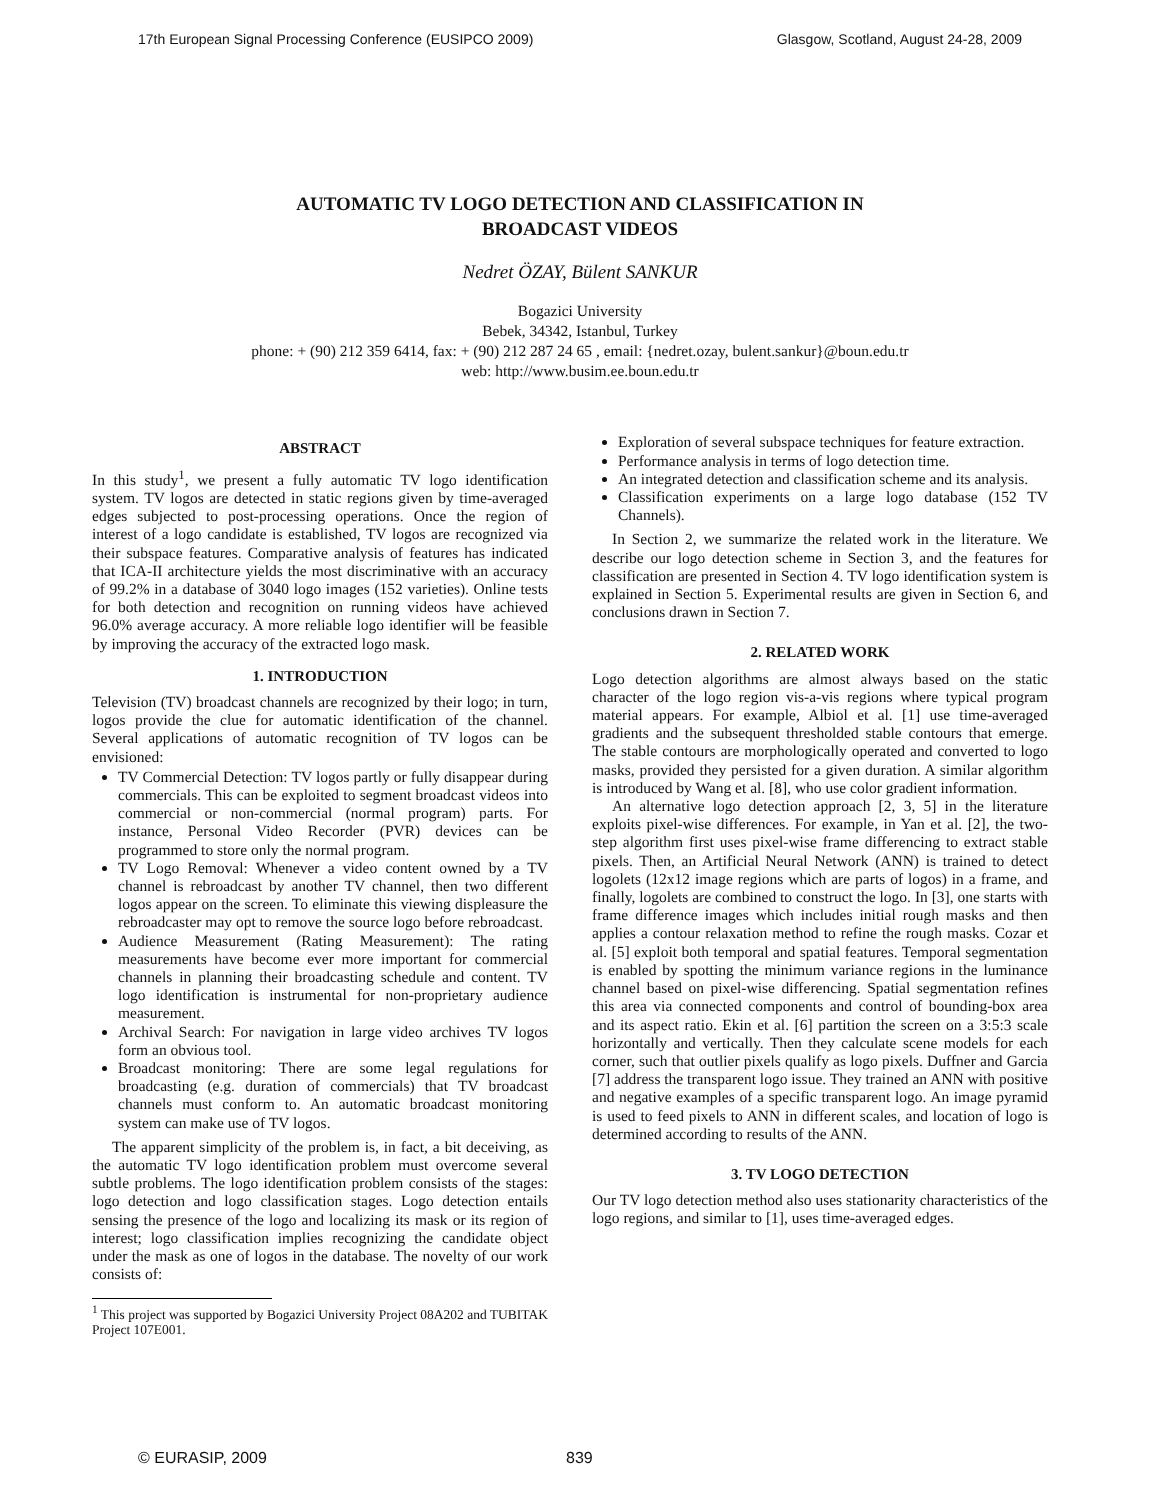17th European Signal Processing Conference (EUSIPCO 2009) Glasgow, Scotland, August 24-28, 2009
AUTOMATIC TV LOGO DETECTION AND CLASSIFICATION IN
BROADCAST VIDEOS
Nedret ÖZAY, Bülent SANKUR
Bogazici University
Bebek, 34342, Istanbul, Turkey
phone: + (90) 212 359 6414, fax: + (90) 212 287 24 65 , email: {nedret.ozay, bulent.sankur}@boun.edu.tr
web: http://www.busim.ee.boun.edu.tr
ABSTRACT
In this study<sup>1</sup>, we present a fully automatic TV logo identification system. TV logos are detected in static regions given by time-averaged edges subjected to post-processing operations. Once the region of interest of a logo candidate is established, TV logos are recognized via their subspace features. Comparative analysis of features has indicated that ICA-II architecture yields the most discriminative with an accuracy of 99.2% in a database of 3040 logo images (152 varieties). Online tests for both detection and recognition on running videos have achieved 96.0% average accuracy. A more reliable logo identifier will be feasible by improving the accuracy of the extracted logo mask.
1. INTRODUCTION
Television (TV) broadcast channels are recognized by their logo; in turn, logos provide the clue for automatic identification of the channel. Several applications of automatic recognition of TV logos can be envisioned:
TV Commercial Detection: TV logos partly or fully disappear during commercials. This can be exploited to segment broadcast videos into commercial or non-commercial (normal program) parts. For instance, Personal Video Recorder (PVR) devices can be programmed to store only the normal program.
TV Logo Removal: Whenever a video content owned by a TV channel is rebroadcast by another TV channel, then two different logos appear on the screen. To eliminate this viewing displeasure the rebroadcaster may opt to remove the source logo before rebroadcast.
Audience Measurement (Rating Measurement): The rating measurements have become ever more important for commercial channels in planning their broadcasting schedule and content. TV logo identification is instrumental for non-proprietary audience measurement.
Archival Search: For navigation in large video archives TV logos form an obvious tool.
Broadcast monitoring: There are some legal regulations for broadcasting (e.g. duration of commercials) that TV broadcast channels must conform to. An automatic broadcast monitoring system can make use of TV logos.
The apparent simplicity of the problem is, in fact, a bit deceiving, as the automatic TV logo identification problem must overcome several subtle problems. The logo identification problem consists of the stages: logo detection and logo classification stages. Logo detection entails sensing the presence of the logo and localizing its mask or its region of interest; logo classification implies recognizing the candidate object under the mask as one of logos in the database. The novelty of our work consists of:
<sup>1</sup> This project was supported by Bogazici University Project 08A202 and TUBITAK Project 107E001.
Exploration of several subspace techniques for feature extraction.
Performance analysis in terms of logo detection time.
An integrated detection and classification scheme and its analysis.
Classification experiments on a large logo database (152 TV Channels).
In Section 2, we summarize the related work in the literature. We describe our logo detection scheme in Section 3, and the features for classification are presented in Section 4. TV logo identification system is explained in Section 5. Experimental results are given in Section 6, and conclusions drawn in Section 7.
2. RELATED WORK
Logo detection algorithms are almost always based on the static character of the logo region vis-a-vis regions where typical program material appears. For example, Albiol et al. [1] use time-averaged gradients and the subsequent thresholded stable contours that emerge. The stable contours are morphologically operated and converted to logo masks, provided they persisted for a given duration. A similar algorithm is introduced by Wang et al. [8], who use color gradient information.
An alternative logo detection approach [2, 3, 5] in the literature exploits pixel-wise differences. For example, in Yan et al. [2], the two-step algorithm first uses pixel-wise frame differencing to extract stable pixels. Then, an Artificial Neural Network (ANN) is trained to detect logolets (12x12 image regions which are parts of logos) in a frame, and finally, logolets are combined to construct the logo. In [3], one starts with frame difference images which includes initial rough masks and then applies a contour relaxation method to refine the rough masks. Cozar et al. [5] exploit both temporal and spatial features. Temporal segmentation is enabled by spotting the minimum variance regions in the luminance channel based on pixel-wise differencing. Spatial segmentation refines this area via connected components and control of bounding-box area and its aspect ratio. Ekin et al. [6] partition the screen on a 3:5:3 scale horizontally and vertically. Then they calculate scene models for each corner, such that outlier pixels qualify as logo pixels. Duffner and Garcia [7] address the transparent logo issue. They trained an ANN with positive and negative examples of a specific transparent logo. An image pyramid is used to feed pixels to ANN in different scales, and location of logo is determined according to results of the ANN.
3. TV LOGO DETECTION
Our TV logo detection method also uses stationarity characteristics of the logo regions, and similar to [1], uses time-averaged edges.
© EURASIP, 2009 839